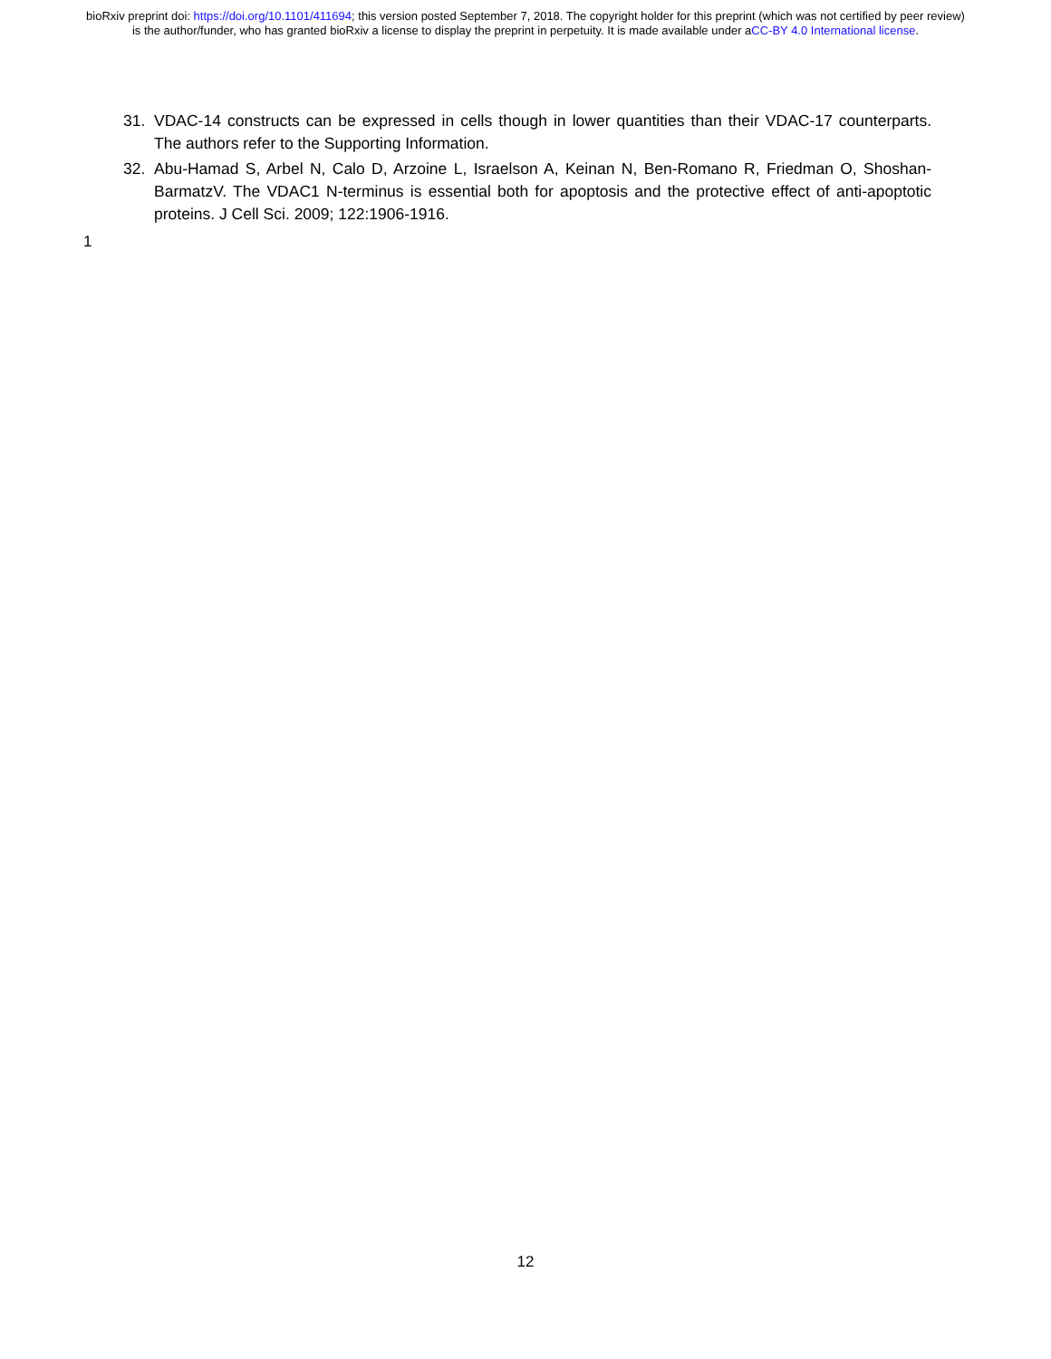bioRxiv preprint doi: https://doi.org/10.1101/411694; this version posted September 7, 2018. The copyright holder for this preprint (which was not certified by peer review) is the author/funder, who has granted bioRxiv a license to display the preprint in perpetuity. It is made available under aCC-BY 4.0 International license.
31. VDAC-14 constructs can be expressed in cells though in lower quantities than their VDAC-17 counterparts. The authors refer to the Supporting Information.
32. Abu-Hamad S, Arbel N, Calo D, Arzoine L, Israelson A, Keinan N, Ben-Romano R, Friedman O, Shoshan-BarmatzV. The VDAC1 N-terminus is essential both for apoptosis and the protective effect of anti-apoptotic proteins. J Cell Sci. 2009; 122:1906-1916.
1
12